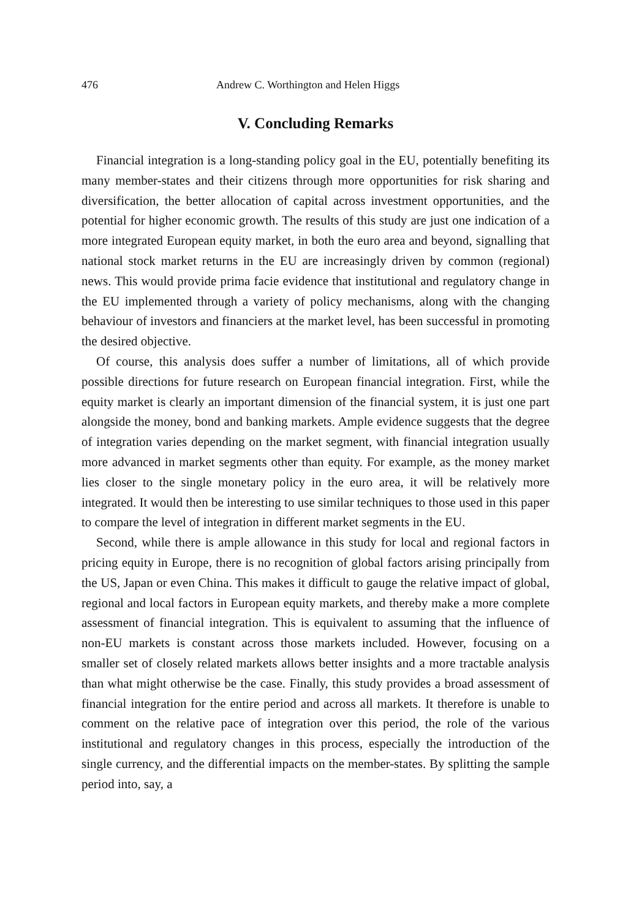476 Andrew C. Worthington and Helen Higgs
V. Concluding Remarks
Financial integration is a long-standing policy goal in the EU, potentially benefiting its many member-states and their citizens through more opportunities for risk sharing and diversification, the better allocation of capital across investment opportunities, and the potential for higher economic growth. The results of this study are just one indication of a more integrated European equity market, in both the euro area and beyond, signalling that national stock market returns in the EU are increasingly driven by common (regional) news. This would provide prima facie evidence that institutional and regulatory change in the EU implemented through a variety of policy mechanisms, along with the changing behaviour of investors and financiers at the market level, has been successful in promoting the desired objective.
Of course, this analysis does suffer a number of limitations, all of which provide possible directions for future research on European financial integration. First, while the equity market is clearly an important dimension of the financial system, it is just one part alongside the money, bond and banking markets. Ample evidence suggests that the degree of integration varies depending on the market segment, with financial integration usually more advanced in market segments other than equity. For example, as the money market lies closer to the single monetary policy in the euro area, it will be relatively more integrated. It would then be interesting to use similar techniques to those used in this paper to compare the level of integration in different market segments in the EU.
Second, while there is ample allowance in this study for local and regional factors in pricing equity in Europe, there is no recognition of global factors arising principally from the US, Japan or even China. This makes it difficult to gauge the relative impact of global, regional and local factors in European equity markets, and thereby make a more complete assessment of financial integration. This is equivalent to assuming that the influence of non-EU markets is constant across those markets included. However, focusing on a smaller set of closely related markets allows better insights and a more tractable analysis than what might otherwise be the case. Finally, this study provides a broad assessment of financial integration for the entire period and across all markets. It therefore is unable to comment on the relative pace of integration over this period, the role of the various institutional and regulatory changes in this process, especially the introduction of the single currency, and the differential impacts on the member-states. By splitting the sample period into, say, a